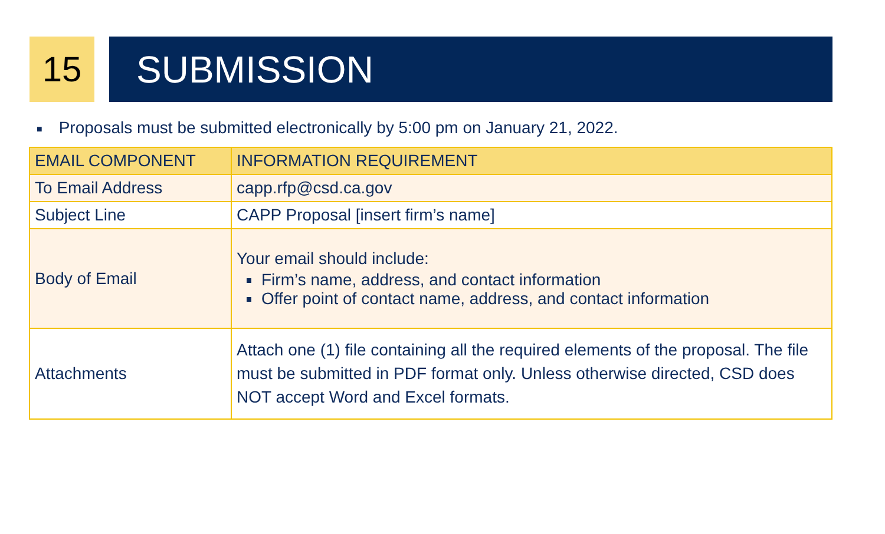15 SUBMISSION
■ Proposals must be submitted electronically by 5:00 pm on January 21, 2022.
| EMAIL COMPONENT | INFORMATION REQUIREMENT |
| --- | --- |
| To Email Address | capp.rfp@csd.ca.gov |
| Subject Line | CAPP Proposal [insert firm’s name] |
| Body of Email | Your email should include: Firm’s name, address, and contact information Offer point of contact name, address, and contact information |
| Attachments | Attach one (1) file containing all the required elements of the proposal. The file must be submitted in PDF format only. Unless otherwise directed, CSD does NOT accept Word and Excel formats. |